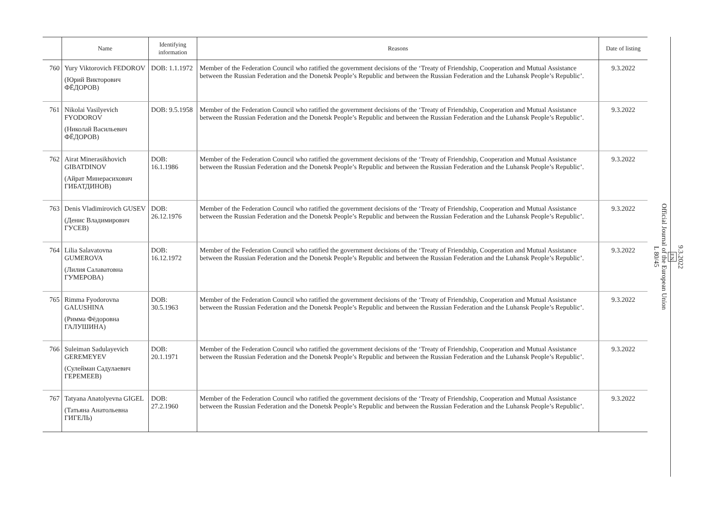| | Name | Identifying information | Reasons | Date of listing |
| --- | --- | --- | --- | --- |
| 760 | Yury Viktorovich FEDOROV (Юрий Викторович ФЁДОРОВ) | DOB: 1.1.1972 | Member of the Federation Council who ratified the government decisions of the ‘Treaty of Friendship, Cooperation and Mutual Assistance between the Russian Federation and the Donetsk People’s Republic and between the Russian Federation and the Luhansk People’s Republic’. | 9.3.2022 |
| 761 | Nikolai Vasilyevich FYODOROV (Николай Васильевич ФЁДОРОВ) | DOB: 9.5.1958 | Member of the Federation Council who ratified the government decisions of the ‘Treaty of Friendship, Cooperation and Mutual Assistance between the Russian Federation and the Donetsk People’s Republic and between the Russian Federation and the Luhansk People’s Republic’. | 9.3.2022 |
| 762 | Airat Minerasikhovich GIBATDINOV (Айрат Минерасихович ГИБАТДИНОВ) | DOB: 16.1.1986 | Member of the Federation Council who ratified the government decisions of the ‘Treaty of Friendship, Cooperation and Mutual Assistance between the Russian Federation and the Donetsk People’s Republic and between the Russian Federation and the Luhansk People’s Republic’. | 9.3.2022 |
| 763 | Denis Vladimirovich GUSEV (Денис Владимирович ГУСЕВ) | DOB: 26.12.1976 | Member of the Federation Council who ratified the government decisions of the ‘Treaty of Friendship, Cooperation and Mutual Assistance between the Russian Federation and the Donetsk People’s Republic and between the Russian Federation and the Luhansk People’s Republic’. | 9.3.2022 |
| 764 | Lilia Salavatovna GUMEROVA (Лилия Салаватовна ГУМЕРОВА) | DOB: 16.12.1972 | Member of the Federation Council who ratified the government decisions of the ‘Treaty of Friendship, Cooperation and Mutual Assistance between the Russian Federation and the Donetsk People’s Republic and between the Russian Federation and the Luhansk People’s Republic’. | 9.3.2022 |
| 765 | Rimma Fyodorovna GALUSHINA (Римма Фёдоровна ГАЛУШИНА) | DOB: 30.5.1963 | Member of the Federation Council who ratified the government decisions of the ‘Treaty of Friendship, Cooperation and Mutual Assistance between the Russian Federation and the Donetsk People’s Republic and between the Russian Federation and the Luhansk People’s Republic’. | 9.3.2022 |
| 766 | Suleiman Sadulayevich GEREMEYEV (Сулейман Садулаевич ГЕРЕМЕЕВ) | DOB: 20.1.1971 | Member of the Federation Council who ratified the government decisions of the ‘Treaty of Friendship, Cooperation and Mutual Assistance between the Russian Federation and the Donetsk People’s Republic and between the Russian Federation and the Luhansk People’s Republic’. | 9.3.2022 |
| 767 | Tatyana Anatolyevna GIGEL (Татьяна Анатольевна ГИГЕЛЬ) | DOB: 27.2.1960 | Member of the Federation Council who ratified the government decisions of the ‘Treaty of Friendship, Cooperation and Mutual Assistance between the Russian Federation and the Donetsk People’s Republic and between the Russian Federation and the Luhansk People’s Republic’. | 9.3.2022 |
9.3.2022
EN
Official Journal of the European Union
L 80/45